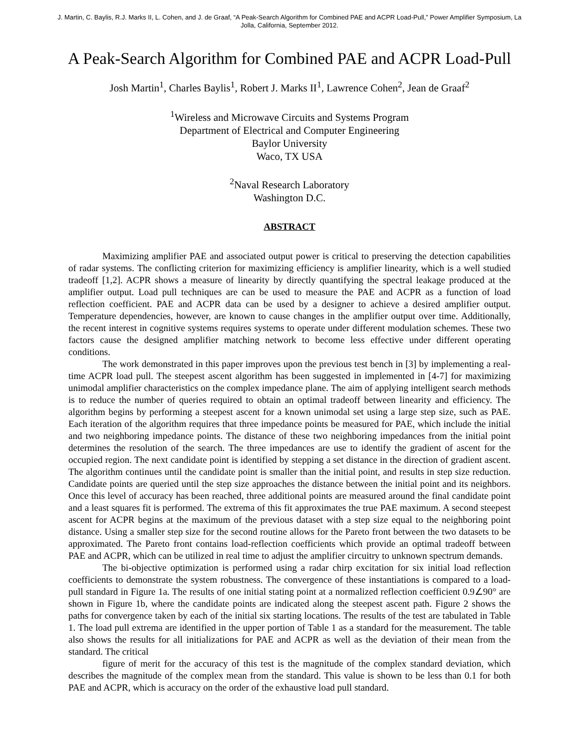J. Martin, C. Baylis, R.J. Marks II, L. Cohen, and J. de Graaf, “A Peak-Search Algorithm for Combined PAE and ACPR Load-Pull,” Power Amplifier Symposium, La Jolla, California, September 2012.
A Peak-Search Algorithm for Combined PAE and ACPR Load-Pull
Josh Martin<sup>1</sup>, Charles Baylis<sup>1</sup>, Robert J. Marks II<sup>1</sup>, Lawrence Cohen<sup>2</sup>, Jean de Graaf<sup>2</sup>
<sup>1</sup> Wireless and Microwave Circuits and Systems Program
Department of Electrical and Computer Engineering
Baylor University
Waco, TX USA
<sup>2</sup> Naval Research Laboratory
Washington D.C.
ABSTRACT
Maximizing amplifier PAE and associated output power is critical to preserving the detection capabilities of radar systems. The conflicting criterion for maximizing efficiency is amplifier linearity, which is a well studied tradeoff [1,2]. ACPR shows a measure of linearity by directly quantifying the spectral leakage produced at the amplifier output. Load pull techniques are can be used to measure the PAE and ACPR as a function of load reflection coefficient. PAE and ACPR data can be used by a designer to achieve a desired amplifier output. Temperature dependencies, however, are known to cause changes in the amplifier output over time. Additionally, the recent interest in cognitive systems requires systems to operate under different modulation schemes. These two factors cause the designed amplifier matching network to become less effective under different operating conditions.
The work demonstrated in this paper improves upon the previous test bench in [3] by implementing a real-time ACPR load pull. The steepest ascent algorithm has been suggested in implemented in [4-7] for maximizing unimodal amplifier characteristics on the complex impedance plane. The aim of applying intelligent search methods is to reduce the number of queries required to obtain an optimal tradeoff between linearity and efficiency. The algorithm begins by performing a steepest ascent for a known unimodal set using a large step size, such as PAE. Each iteration of the algorithm requires that three impedance points be measured for PAE, which include the initial and two neighboring impedance points. The distance of these two neighboring impedances from the initial point determines the resolution of the search. The three impedances are use to identify the gradient of ascent for the occupied region. The next candidate point is identified by stepping a set distance in the direction of gradient ascent. The algorithm continues until the candidate point is smaller than the initial point, and results in step size reduction. Candidate points are queried until the step size approaches the distance between the initial point and its neighbors. Once this level of accuracy has been reached, three additional points are measured around the final candidate point and a least squares fit is performed. The extrema of this fit approximates the true PAE maximum. A second steepest ascent for ACPR begins at the maximum of the previous dataset with a step size equal to the neighboring point distance. Using a smaller step size for the second routine allows for the Pareto front between the two datasets to be approximated. The Pareto front contains load-reflection coefficients which provide an optimal tradeoff between PAE and ACPR, which can be utilized in real time to adjust the amplifier circuitry to unknown spectrum demands.
The bi-objective optimization is performed using a radar chirp excitation for six initial load reflection coefficients to demonstrate the system robustness. The convergence of these instantiations is compared to a load-pull standard in Figure 1a. The results of one initial stating point at a normalized reflection coefficient 0.9∠90° are shown in Figure 1b, where the candidate points are indicated along the steepest ascent path. Figure 2 shows the paths for convergence taken by each of the initial six starting locations. The results of the test are tabulated in Table 1. The load pull extrema are identified in the upper portion of Table 1 as a standard for the measurement. The table also shows the results for all initializations for PAE and ACPR as well as the deviation of their mean from the standard. The critical
figure of merit for the accuracy of this test is the magnitude of the complex standard deviation, which describes the magnitude of the complex mean from the standard. This value is shown to be less than 0.1 for both PAE and ACPR, which is accuracy on the order of the exhaustive load pull standard.